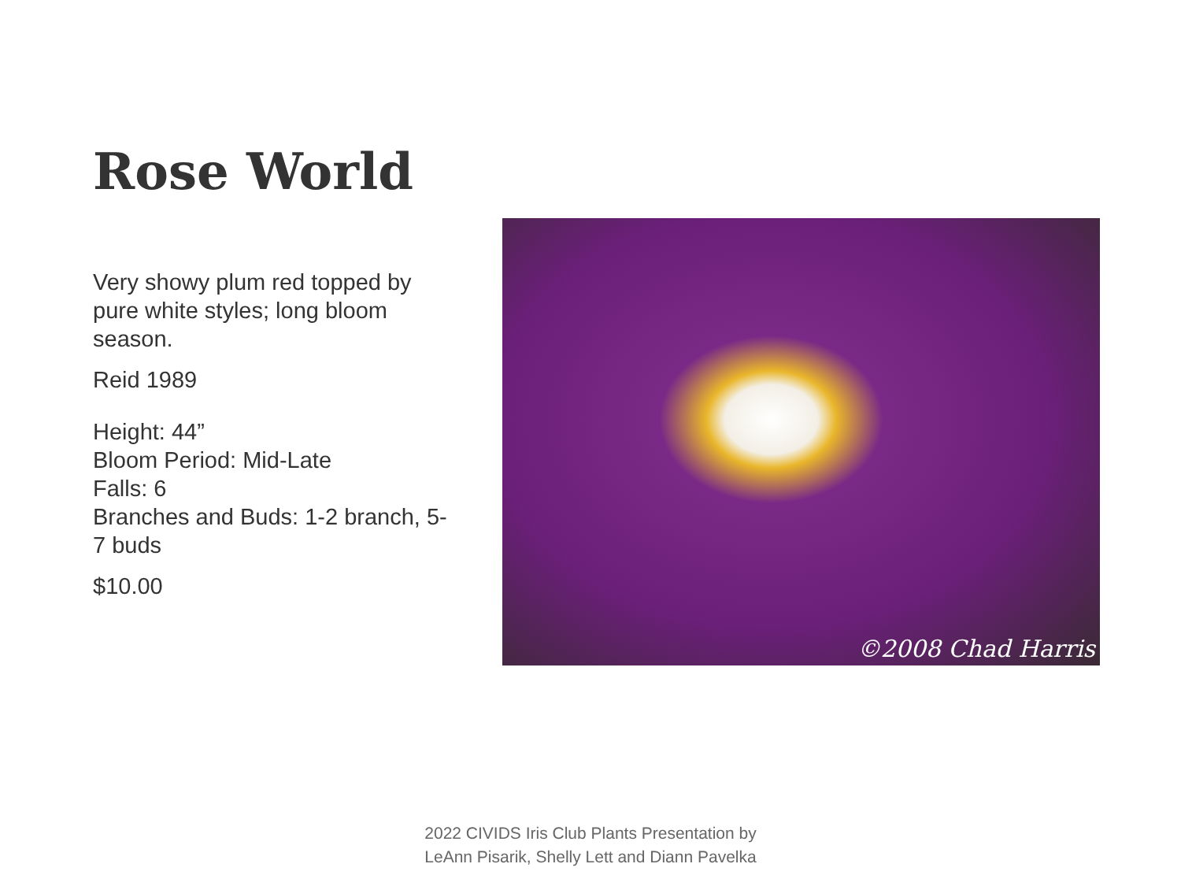Rose World
Very showy plum red topped by pure white styles; long bloom season.
Reid 1989
Height: 44”
Bloom Period: Mid-Late
Falls: 6
Branches and Buds: 1-2 branch, 5-7 buds
$10.00
©2008 Chad Harris
2022 CIVIDS Iris Club Plants Presentation by
LeAnn Pisarik, Shelly Lett and Diann Pavelka